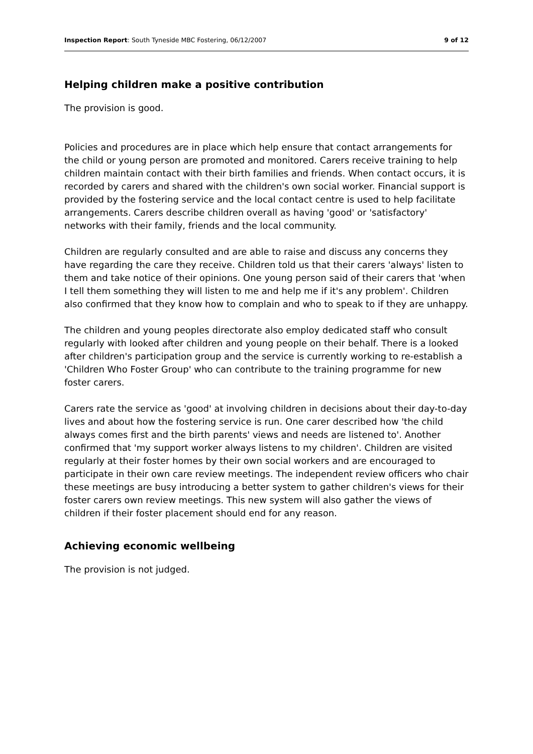Inspection Report: South Tyneside MBC Fostering, 06/12/2007 9 of 12
Helping children make a positive contribution
The provision is good.
Policies and procedures are in place which help ensure that contact arrangements for the child or young person are promoted and monitored. Carers receive training to help children maintain contact with their birth families and friends. When contact occurs, it is recorded by carers and shared with the children's own social worker. Financial support is provided by the fostering service and the local contact centre is used to help facilitate arrangements. Carers describe children overall as having 'good' or 'satisfactory' networks with their family, friends and the local community.
Children are regularly consulted and are able to raise and discuss any concerns they have regarding the care they receive. Children told us that their carers 'always' listen to them and take notice of their opinions. One young person said of their carers that 'when I tell them something they will listen to me and help me if it's any problem'. Children also confirmed that they know how to complain and who to speak to if they are unhappy.
The children and young peoples directorate also employ dedicated staff who consult regularly with looked after children and young people on their behalf. There is a looked after children's participation group and the service is currently working to re-establish a 'Children Who Foster Group' who can contribute to the training programme for new foster carers.
Carers rate the service as 'good' at involving children in decisions about their day-to-day lives and about how the fostering service is run. One carer described how 'the child always comes first and the birth parents' views and needs are listened to'. Another confirmed that 'my support worker always listens to my children'. Children are visited regularly at their foster homes by their own social workers and are encouraged to participate in their own care review meetings. The independent review officers who chair these meetings are busy introducing a better system to gather children's views for their foster carers own review meetings. This new system will also gather the views of children if their foster placement should end for any reason.
Achieving economic wellbeing
The provision is not judged.